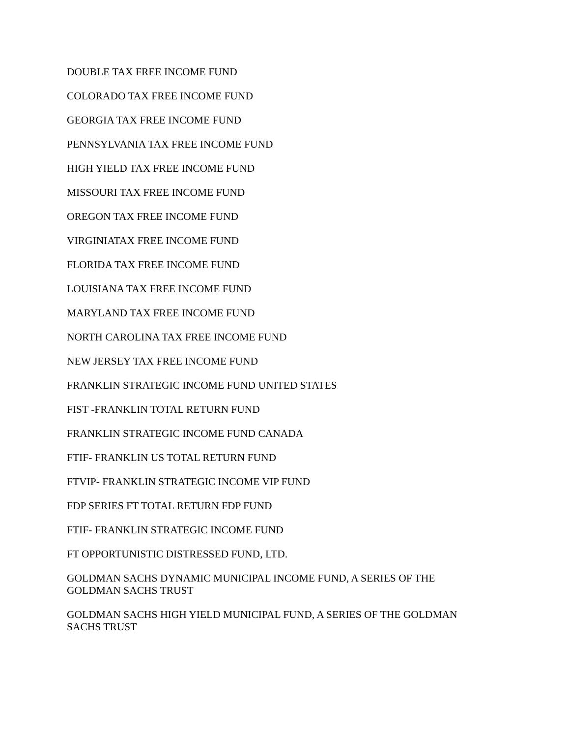DOUBLE TAX FREE INCOME FUND
COLORADO TAX FREE INCOME FUND
GEORGIA TAX FREE INCOME FUND
PENNSYLVANIA TAX FREE INCOME FUND
HIGH YIELD TAX FREE INCOME FUND
MISSOURI TAX FREE INCOME FUND
OREGON TAX FREE INCOME FUND
VIRGINIATAX FREE INCOME FUND
FLORIDA TAX FREE INCOME FUND
LOUISIANA TAX FREE INCOME FUND
MARYLAND TAX FREE INCOME FUND
NORTH CAROLINA TAX FREE INCOME FUND
NEW JERSEY TAX FREE INCOME FUND
FRANKLIN STRATEGIC INCOME FUND UNITED STATES
FIST -FRANKLIN TOTAL RETURN FUND
FRANKLIN STRATEGIC INCOME FUND CANADA
FTIF- FRANKLIN US TOTAL RETURN FUND
FTVIP- FRANKLIN STRATEGIC INCOME VIP FUND
FDP SERIES FT TOTAL RETURN FDP FUND
FTIF- FRANKLIN STRATEGIC INCOME FUND
FT OPPORTUNISTIC DISTRESSED FUND, LTD.
GOLDMAN SACHS DYNAMIC MUNICIPAL INCOME FUND, A SERIES OF THE GOLDMAN SACHS TRUST
GOLDMAN SACHS HIGH YIELD MUNICIPAL FUND, A SERIES OF THE GOLDMAN SACHS TRUST